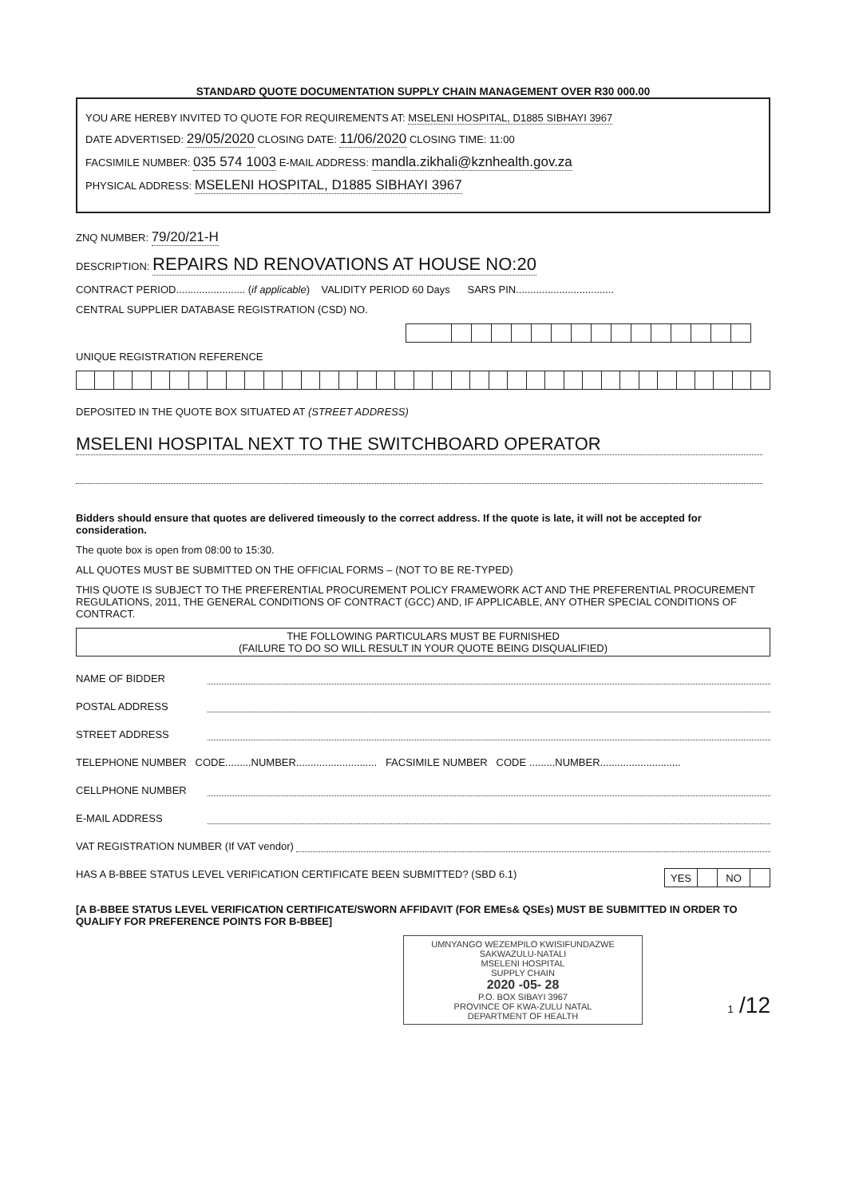STANDARD QUOTE DOCUMENTATION SUPPLY CHAIN MANAGEMENT OVER R30 000.00
YOU ARE HEREBY INVITED TO QUOTE FOR REQUIREMENTS AT: MSELENI HOSPITAL, D1885 SIBHAYI 3967
DATE ADVERTISED: 29/05/2020 CLOSING DATE: 11/06/2020 CLOSING TIME: 11:00
FACSIMILE NUMBER: 035 574 1003 E-MAIL ADDRESS: mandla.zikhali@kznhealth.gov.za
PHYSICAL ADDRESS: MSELENI HOSPITAL, D1885 SIBHAYI 3967
ZNQ NUMBER: 79/20/21-H
DESCRIPTION: REPAIRS ND RENOVATIONS AT HOUSE NO:20
CONTRACT PERIOD........................ (if applicable) VALIDITY PERIOD 60 Days SARS PIN..................................
CENTRAL SUPPLIER DATABASE REGISTRATION (CSD) NO.
UNIQUE REGISTRATION REFERENCE
DEPOSITED IN THE QUOTE BOX SITUATED AT (STREET ADDRESS)
MSELENI HOSPITAL NEXT TO THE SWITCHBOARD OPERATOR
Bidders should ensure that quotes are delivered timeously to the correct address. If the quote is late, it will not be accepted for consideration.
The quote box is open from 08:00 to 15:30.
ALL QUOTES MUST BE SUBMITTED ON THE OFFICIAL FORMS – (NOT TO BE RE-TYPED)
THIS QUOTE IS SUBJECT TO THE PREFERENTIAL PROCUREMENT POLICY FRAMEWORK ACT AND THE PREFERENTIAL PROCUREMENT REGULATIONS, 2011, THE GENERAL CONDITIONS OF CONTRACT (GCC) AND, IF APPLICABLE, ANY OTHER SPECIAL CONDITIONS OF CONTRACT.
THE FOLLOWING PARTICULARS MUST BE FURNISHED
(FAILURE TO DO SO WILL RESULT IN YOUR QUOTE BEING DISQUALIFIED)
NAME OF BIDDER
POSTAL ADDRESS
STREET ADDRESS
TELEPHONE NUMBER CODE.........NUMBER............................ FACSIMILE NUMBER CODE .........NUMBER............................
CELLPHONE NUMBER
E-MAIL ADDRESS
VAT REGISTRATION NUMBER (If VAT vendor)
HAS A B-BBEE STATUS LEVEL VERIFICATION CERTIFICATE BEEN SUBMITTED? (SBD 6.1)
| YES | | NO | |
[A B-BBEE STATUS LEVEL VERIFICATION CERTIFICATE/SWORN AFFIDAVIT (FOR EMEs& QSEs) MUST BE SUBMITTED IN ORDER TO QUALIFY FOR PREFERENCE POINTS FOR B-BBEE]
UMNYANGO WEZEMPILO KWISIFUNDAZWE SAKWAZULU-NATALI
MSELENI HOSPITAL
SUPPLY CHAIN
2020 -05- 28
P.O. BOX SIBAYI 3967
PROVINCE OF KWA-ZULU NATAL
DEPARTMENT OF HEALTH
1 /12